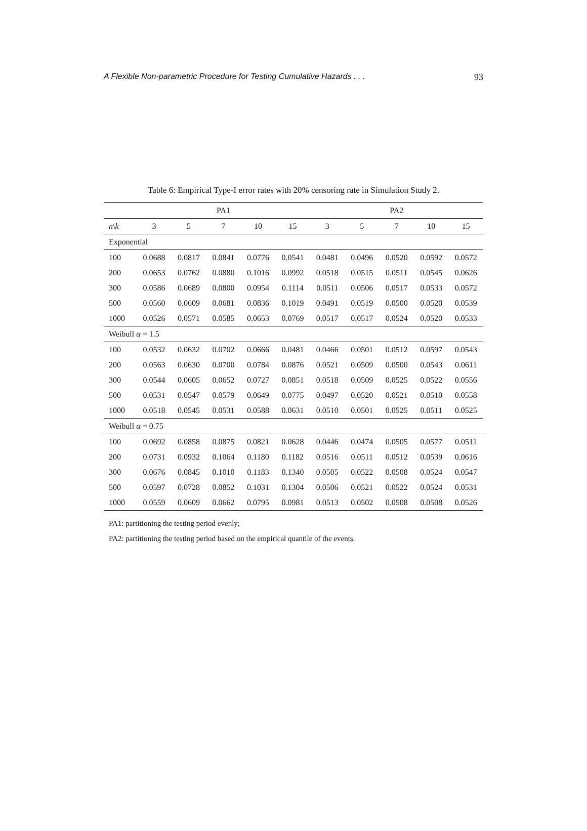A Flexible Non-parametric Procedure for Testing Cumulative Hazards . . . 93
Table 6: Empirical Type-I error rates with 20% censoring rate in Simulation Study 2.
| | PA1 | | | | | PA2 | | | | |
| --- | --- | --- | --- | --- | --- | --- | --- | --- | --- | --- |
| n \ k | 3 | 5 | 7 | 10 | 15 | 3 | 5 | 7 | 10 | 15 |
| Exponential | | | | | | | | | | |
| 100 | 0.0688 | 0.0817 | 0.0841 | 0.0776 | 0.0541 | 0.0481 | 0.0496 | 0.0520 | 0.0592 | 0.0572 |
| 200 | 0.0653 | 0.0762 | 0.0880 | 0.1016 | 0.0992 | 0.0518 | 0.0515 | 0.0511 | 0.0545 | 0.0626 |
| 300 | 0.0586 | 0.0689 | 0.0800 | 0.0954 | 0.1114 | 0.0511 | 0.0506 | 0.0517 | 0.0533 | 0.0572 |
| 500 | 0.0560 | 0.0609 | 0.0681 | 0.0836 | 0.1019 | 0.0491 | 0.0519 | 0.0500 | 0.0520 | 0.0539 |
| 1000 | 0.0526 | 0.0571 | 0.0585 | 0.0653 | 0.0769 | 0.0517 | 0.0517 | 0.0524 | 0.0520 | 0.0533 |
| Weibull α = 1.5 | | | | | | | | | | |
| 100 | 0.0532 | 0.0632 | 0.0702 | 0.0666 | 0.0481 | 0.0466 | 0.0501 | 0.0512 | 0.0597 | 0.0543 |
| 200 | 0.0563 | 0.0630 | 0.0700 | 0.0784 | 0.0876 | 0.0521 | 0.0509 | 0.0500 | 0.0543 | 0.0611 |
| 300 | 0.0544 | 0.0605 | 0.0652 | 0.0727 | 0.0851 | 0.0518 | 0.0509 | 0.0525 | 0.0522 | 0.0556 |
| 500 | 0.0531 | 0.0547 | 0.0579 | 0.0649 | 0.0775 | 0.0497 | 0.0520 | 0.0521 | 0.0510 | 0.0558 |
| 1000 | 0.0518 | 0.0545 | 0.0531 | 0.0588 | 0.0631 | 0.0510 | 0.0501 | 0.0525 | 0.0511 | 0.0525 |
| Weibull α = 0.75 | | | | | | | | | | |
| 100 | 0.0692 | 0.0858 | 0.0875 | 0.0821 | 0.0628 | 0.0446 | 0.0474 | 0.0505 | 0.0577 | 0.0511 |
| 200 | 0.0731 | 0.0932 | 0.1064 | 0.1180 | 0.1182 | 0.0516 | 0.0511 | 0.0512 | 0.0539 | 0.0616 |
| 300 | 0.0676 | 0.0845 | 0.1010 | 0.1183 | 0.1340 | 0.0505 | 0.0522 | 0.0508 | 0.0524 | 0.0547 |
| 500 | 0.0597 | 0.0728 | 0.0852 | 0.1031 | 0.1304 | 0.0506 | 0.0521 | 0.0522 | 0.0524 | 0.0531 |
| 1000 | 0.0559 | 0.0609 | 0.0662 | 0.0795 | 0.0981 | 0.0513 | 0.0502 | 0.0508 | 0.0508 | 0.0526 |
PA1: partitioning the testing period evenly;
PA2: partitioning the testing period based on the empirical quantile of the events.